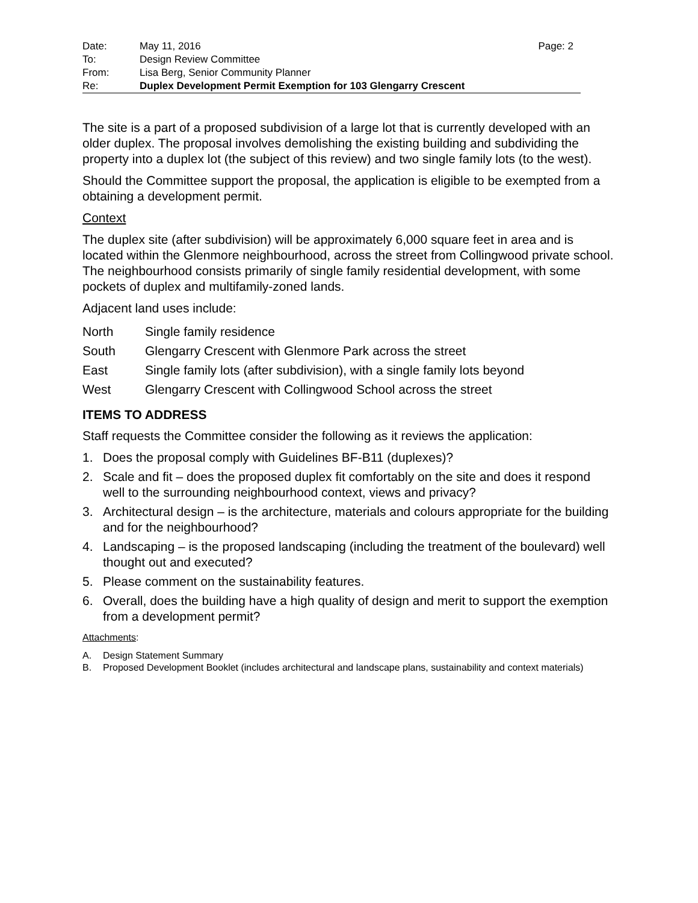| Date: | May 11, 2016 | Page: 2 |
| To: | Design Review Committee | |
| From: | Lisa Berg, Senior Community Planner | |
| Re: | Duplex Development Permit Exemption for 103 Glengarry Crescent | |
The site is a part of a proposed subdivision of a large lot that is currently developed with an older duplex. The proposal involves demolishing the existing building and subdividing the property into a duplex lot (the subject of this review) and two single family lots (to the west).
Should the Committee support the proposal, the application is eligible to be exempted from a obtaining a development permit.
Context
The duplex site (after subdivision) will be approximately 6,000 square feet in area and is located within the Glenmore neighbourhood, across the street from Collingwood private school. The neighbourhood consists primarily of single family residential development, with some pockets of duplex and multifamily-zoned lands.
Adjacent land uses include:
| North | Single family residence |
| South | Glengarry Crescent with Glenmore Park across the street |
| East | Single family lots (after subdivision), with a single family lots beyond |
| West | Glengarry Crescent with Collingwood School across the street |
ITEMS TO ADDRESS
Staff requests the Committee consider the following as it reviews the application:
1. Does the proposal comply with Guidelines BF-B11 (duplexes)?
2. Scale and fit – does the proposed duplex fit comfortably on the site and does it respond well to the surrounding neighbourhood context, views and privacy?
3. Architectural design – is the architecture, materials and colours appropriate for the building and for the neighbourhood?
4. Landscaping – is the proposed landscaping (including the treatment of the boulevard) well thought out and executed?
5. Please comment on the sustainability features.
6. Overall, does the building have a high quality of design and merit to support the exemption from a development permit?
Attachments:
A. Design Statement Summary
B. Proposed Development Booklet (includes architectural and landscape plans, sustainability and context materials)